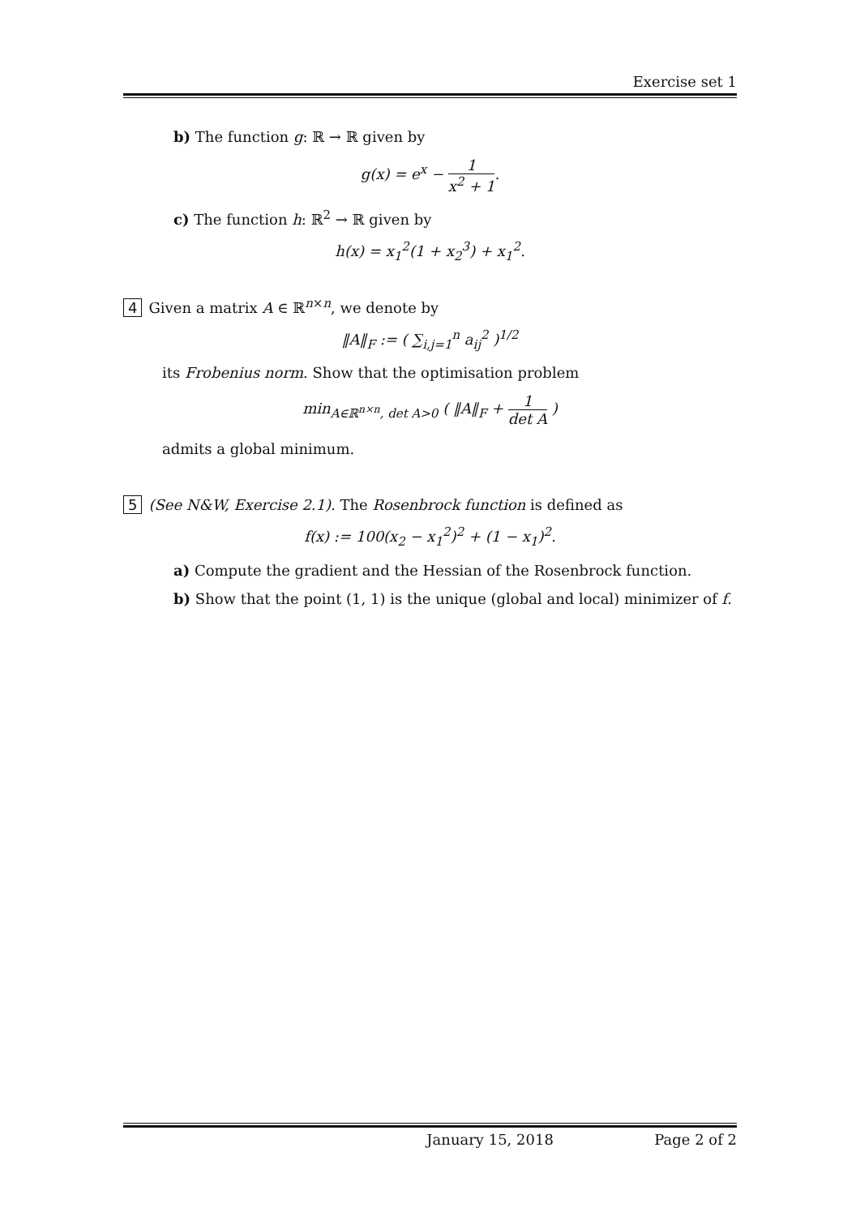Exercise set 1
b) The function g: ℝ → ℝ given by
g(x) = e<sup>x</sup> − 1 x<sup>2</sup> + 1.
c) The function h: ℝ<sup>2</sup> → ℝ given by
h(x) = x<sub>1</sub><sup>2</sup>(1 + x<sub>2</sub><sup>3</sup>) + x<sub>1</sub><sup>2</sup>.
4 Given a matrix A ∈ ℝ<sup>n×n</sup>, we denote by
‖A‖<sub>F</sub> := ( ∑<sub>i,j=1</sub><sup>n</sup> a<sub>ij</sub><sup>2</sup> )<sup>1/2</sup>
its Frobenius norm. Show that the optimisation problem
min<sub>A∈ℝ<sup>n×n</sup>, det A>0</sub> ( ‖A‖<sub>F</sub> + 1 det A )
admits a global minimum.
5 (See N&W, Exercise 2.1). The Rosenbrock function is defined as
f(x) := 100(x<sub>2</sub> − x<sub>1</sub><sup>2</sup>)<sup>2</sup> + (1 − x<sub>1</sub>)<sup>2</sup>.
a) Compute the gradient and the Hessian of the Rosenbrock function.
b) Show that the point (1, 1) is the unique (global and local) minimizer of f.
January 15, 2018 Page 2 of 2